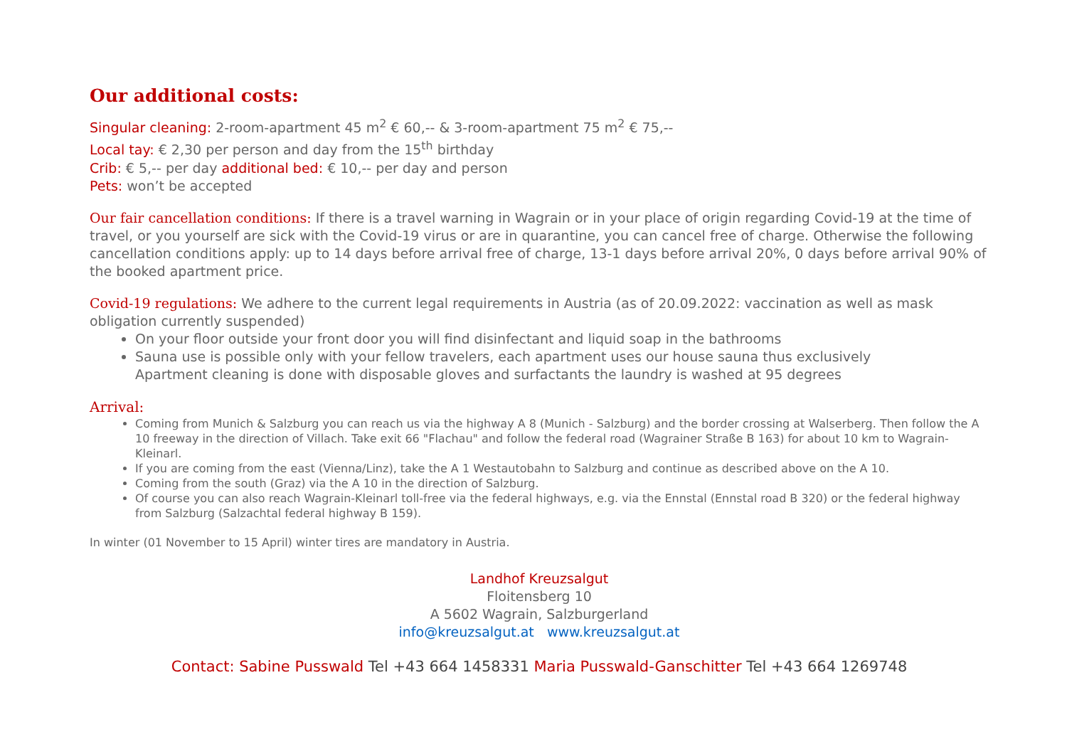Our additional costs:
Singular cleaning: 2-room-apartment 45 m<sup>2</sup> € 60,-- & 3-room-apartment 75 m<sup>2</sup> € 75,--
Local tay: € 2,30 per person and day from the 15<sup>th</sup> birthday
Crib: € 5,-- per day additional bed: € 10,-- per day and person
Pets: won’t be accepted
Our fair cancellation conditions: If there is a travel warning in Wagrain or in your place of origin regarding Covid-19 at the time of travel, or you yourself are sick with the Covid-19 virus or are in quarantine, you can cancel free of charge. Otherwise the following cancellation conditions apply: up to 14 days before arrival free of charge, 13-1 days before arrival 20%, 0 days before arrival 90% of the booked apartment price.
Covid-19 regulations: We adhere to the current legal requirements in Austria (as of 20.09.2022: vaccination as well as mask obligation currently suspended)
On your floor outside your front door you will find disinfectant and liquid soap in the bathrooms
Sauna use is possible only with your fellow travelers, each apartment uses our house sauna thus exclusively
Apartment cleaning is done with disposable gloves and surfactants the laundry is washed at 95 degrees
Arrival:
Coming from Munich & Salzburg you can reach us via the highway A 8 (Munich - Salzburg) and the border crossing at Walserberg. Then follow the A 10 freeway in the direction of Villach. Take exit 66 "Flachau" and follow the federal road (Wagrainer Straße B 163) for about 10 km to Wagrain-Kleinarl.
If you are coming from the east (Vienna/Linz), take the A 1 Westautobahn to Salzburg and continue as described above on the A 10.
Coming from the south (Graz) via the A 10 in the direction of Salzburg.
Of course you can also reach Wagrain-Kleinarl toll-free via the federal highways, e.g. via the Ennstal (Ennstal road B 320) or the federal highway from Salzburg (Salzachtal federal highway B 159).
In winter (01 November to 15 April) winter tires are mandatory in Austria.
Landhof Kreuzsalgut
Floitensberg 10
A 5602 Wagrain, Salzburgerland
info@kreuzsalgut.at www.kreuzsalgut.at
Contact: Sabine Pusswald Tel +43 664 1458331 Maria Pusswald-Ganschitter Tel +43 664 1269748